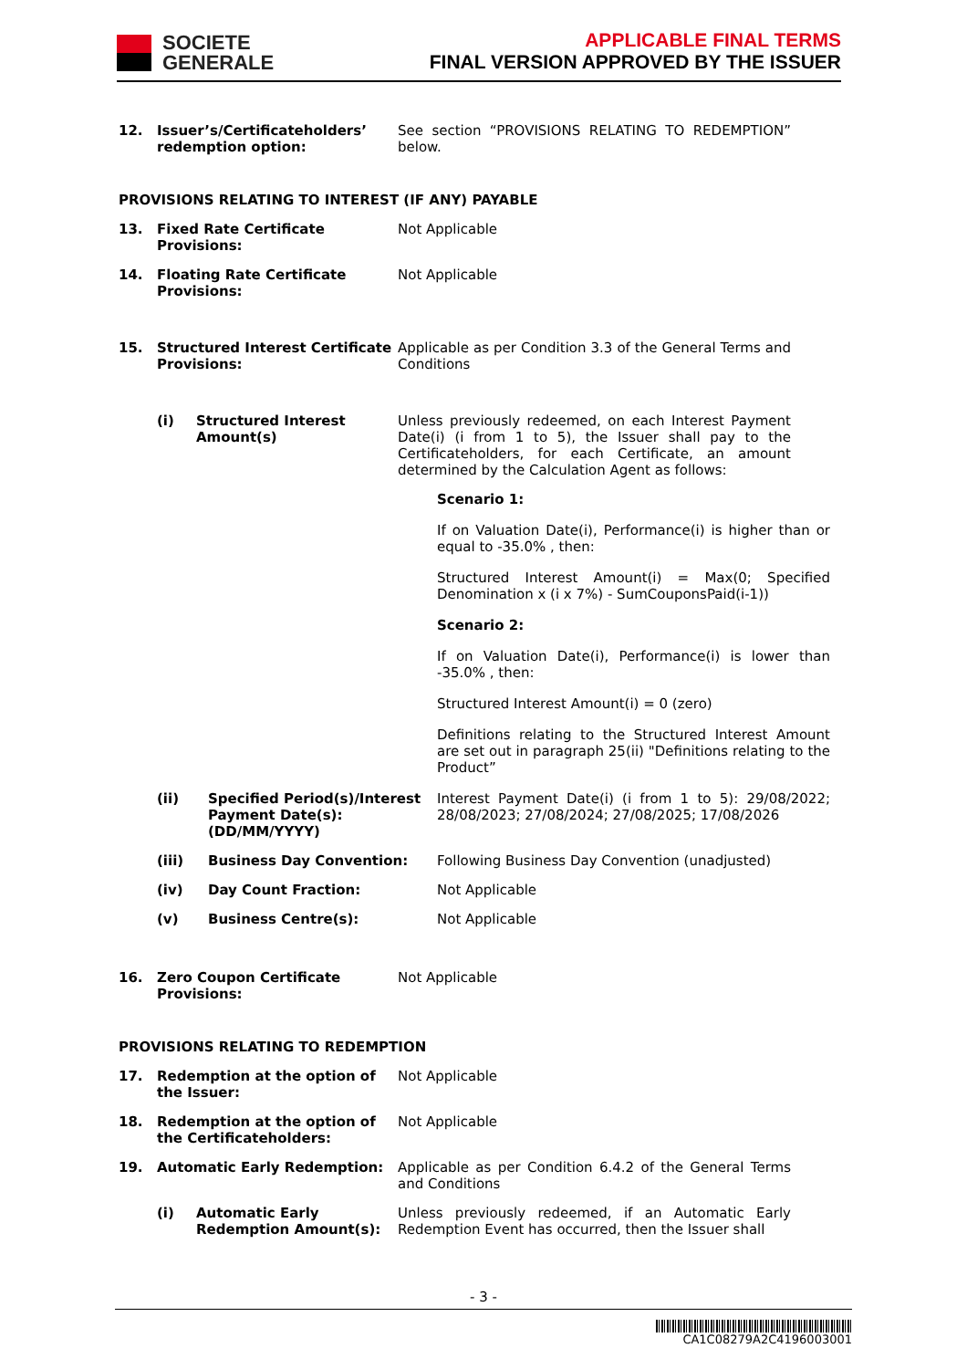SOCIETE
GENERALE
APPLICABLE FINAL TERMS
FINAL VERSION APPROVED BY THE ISSUER
12. Issuer’s/Certificateholders’ redemption option:
See section “PROVISIONS RELATING TO REDEMPTION” below.
PROVISIONS RELATING TO INTEREST (IF ANY) PAYABLE
13. Fixed Rate Certificate Provisions:
Not Applicable
14. Floating Rate Certificate Provisions:
Not Applicable
15. Structured Interest Certificate Provisions:
Applicable as per Condition 3.3 of the General Terms and Conditions
(i) Structured Interest Amount(s)
Unless previously redeemed, on each Interest Payment Date(i) (i from 1 to 5), the Issuer shall pay to the Certificateholders, for each Certificate, an amount determined by the Calculation Agent as follows:
Scenario 1:
If on Valuation Date(i), Performance(i) is higher than or equal to -35.0% , then:
Structured Interest Amount(i) = Max(0; Specified Denomination x (i x 7%) - SumCouponsPaid(i-1))
Scenario 2:
If on Valuation Date(i), Performance(i) is lower than -35.0% , then:
Structured Interest Amount(i) = 0 (zero)
Definitions relating to the Structured Interest Amount are set out in paragraph 25(ii) "Definitions relating to the Product”
(ii) Specified Period(s)/Interest Payment Date(s): (DD/MM/YYYY)
Interest Payment Date(i) (i from 1 to 5): 29/08/2022; 28/08/2023; 27/08/2024; 27/08/2025; 17/08/2026
(iii) Business Day Convention: Following Business Day Convention (unadjusted)
(iv) Day Count Fraction: Not Applicable
(v) Business Centre(s): Not Applicable
16. Zero Coupon Certificate Provisions:
Not Applicable
PROVISIONS RELATING TO REDEMPTION
17. Redemption at the option of the Issuer:
Not Applicable
18. Redemption at the option of the Certificateholders:
Not Applicable
19. Automatic Early Redemption: Applicable as per Condition 6.4.2 of the General Terms and Conditions
(i) Automatic Early Redemption Amount(s):
Unless previously redeemed, if an Automatic Early Redemption Event has occurred, then the Issuer shall
- 3 -
CA1C08279A2C4196003001